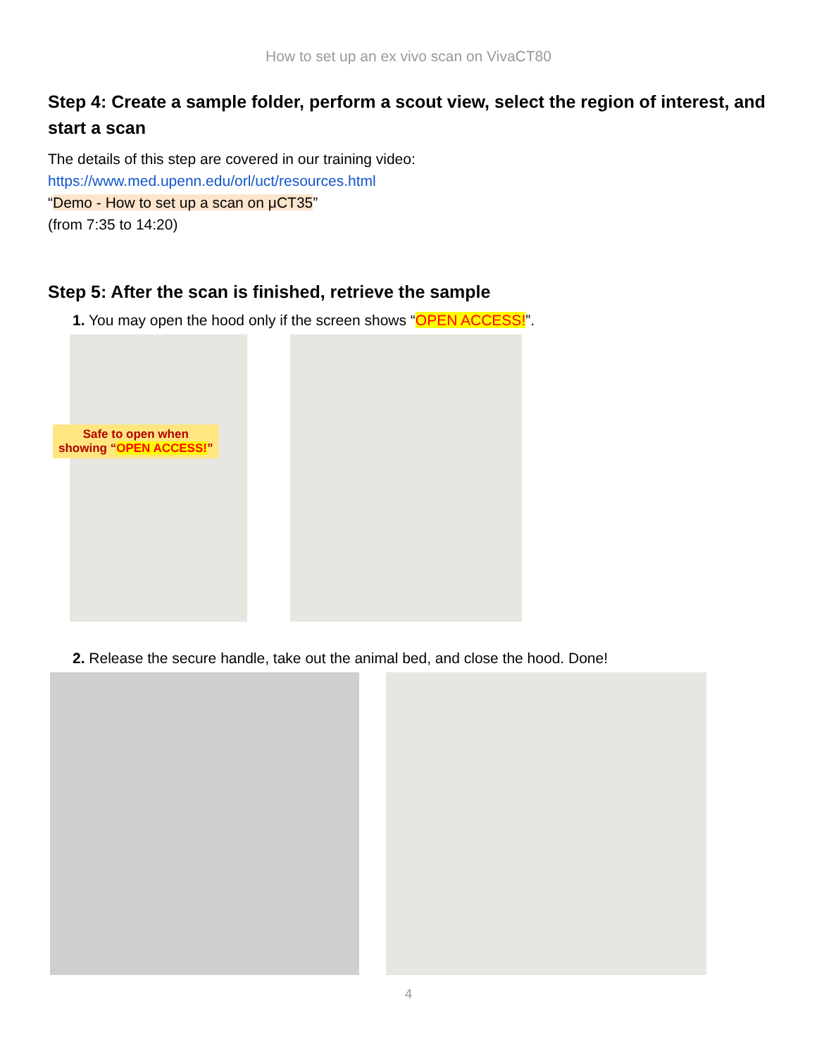How to set up an ex vivo scan on VivaCT80
Step 4: Create a sample folder, perform a scout view, select the region of interest, and start a scan
The details of this step are covered in our training video:
https://www.med.upenn.edu/orl/uct/resources.html
“Demo - How to set up a scan on μCT35”
(from 7:35 to 14:20)
Step 5: After the scan is finished, retrieve the sample
1. You may open the hood only if the screen shows “OPEN ACCESS!”.
Safe to open when
showing “OPEN ACCESS!”
2. Release the secure handle, take out the animal bed, and close the hood. Done!
4